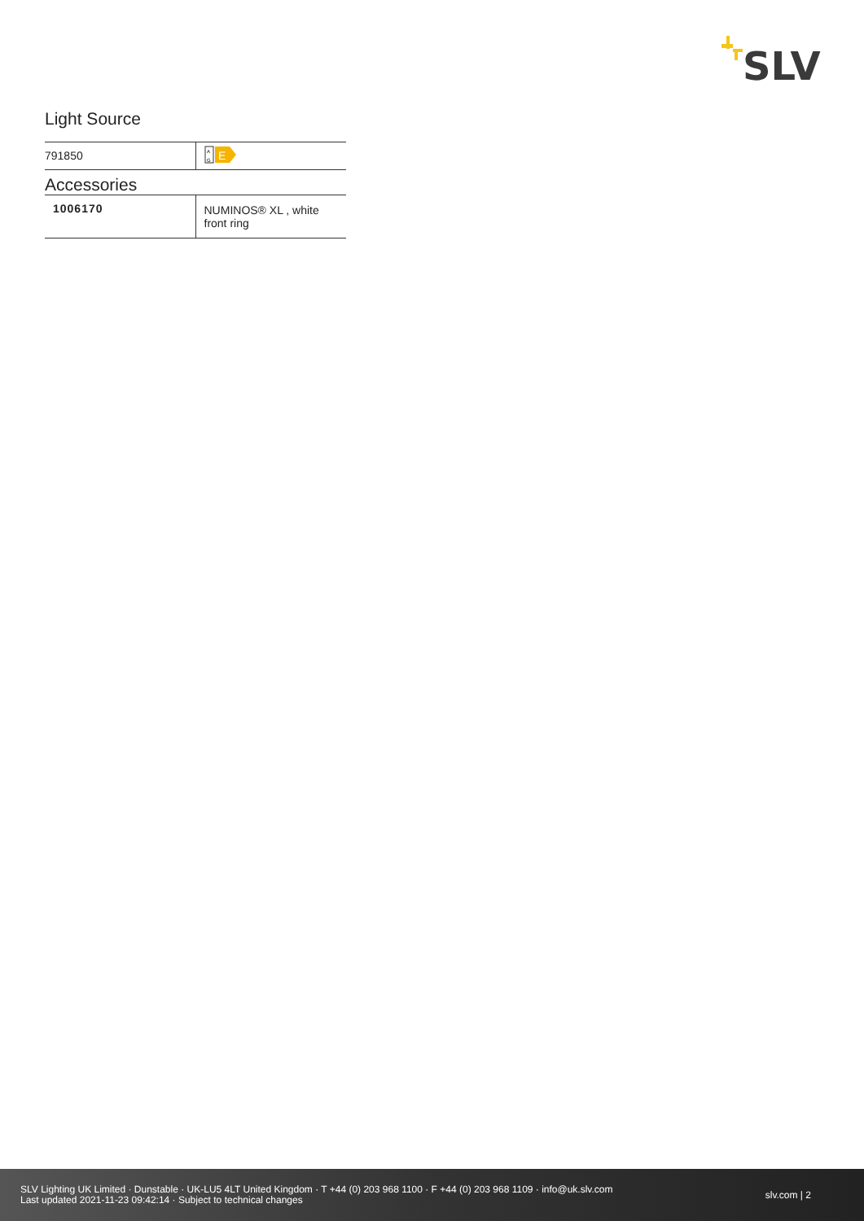SLV
Light Source
| 791850 | A G E |
Accessories
| 1006170 | NUMINOS® XL , white front ring |
SLV Lighting UK Limited · Dunstable · UK-LU5 4LT United Kingdom · T +44 (0) 203 968 1100 · F +44 (0) 203 968 1109 · info@uk.slv.com
Last updated 2021-11-23 09:42:14 · Subject to technical changes
slv.com | 2